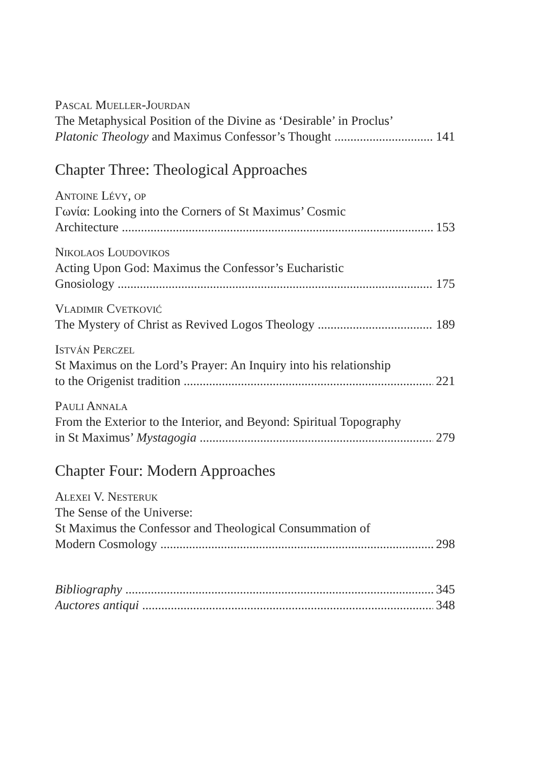Pascal Mueller-Jourdan
The Metaphysical Position of the Divine as ‘Desirable’ in Proclus’
Platonic Theology and Maximus Confessor’s Thought 141
Chapter Three: Theological Approaches
Antoine Lévy, op
Γωνία: Looking into the Corners of St Maximus’ Cosmic
Architecture 153
Nikolaos Loudovikos
Acting Upon God: Maximus the Confessor’s Eucharistic
Gnosiology 175
Vladimir Cvetković
The Mystery of Christ as Revived Logos Theology 189
István Perczel
St Maximus on the Lord’s Prayer: An Inquiry into his relationship
to the Origenist tradition 221
Pauli Annala
From the Exterior to the Interior, and Beyond: Spiritual Topography
in St Maximus’ Mystagogia 279
Chapter Four: Modern Approaches
Alexei V. Nesteruk
The Sense of the Universe:
St Maximus the Confessor and Theological Consummation of
Modern Cosmology 298
Bibliography 345
Auctores antiqui 348